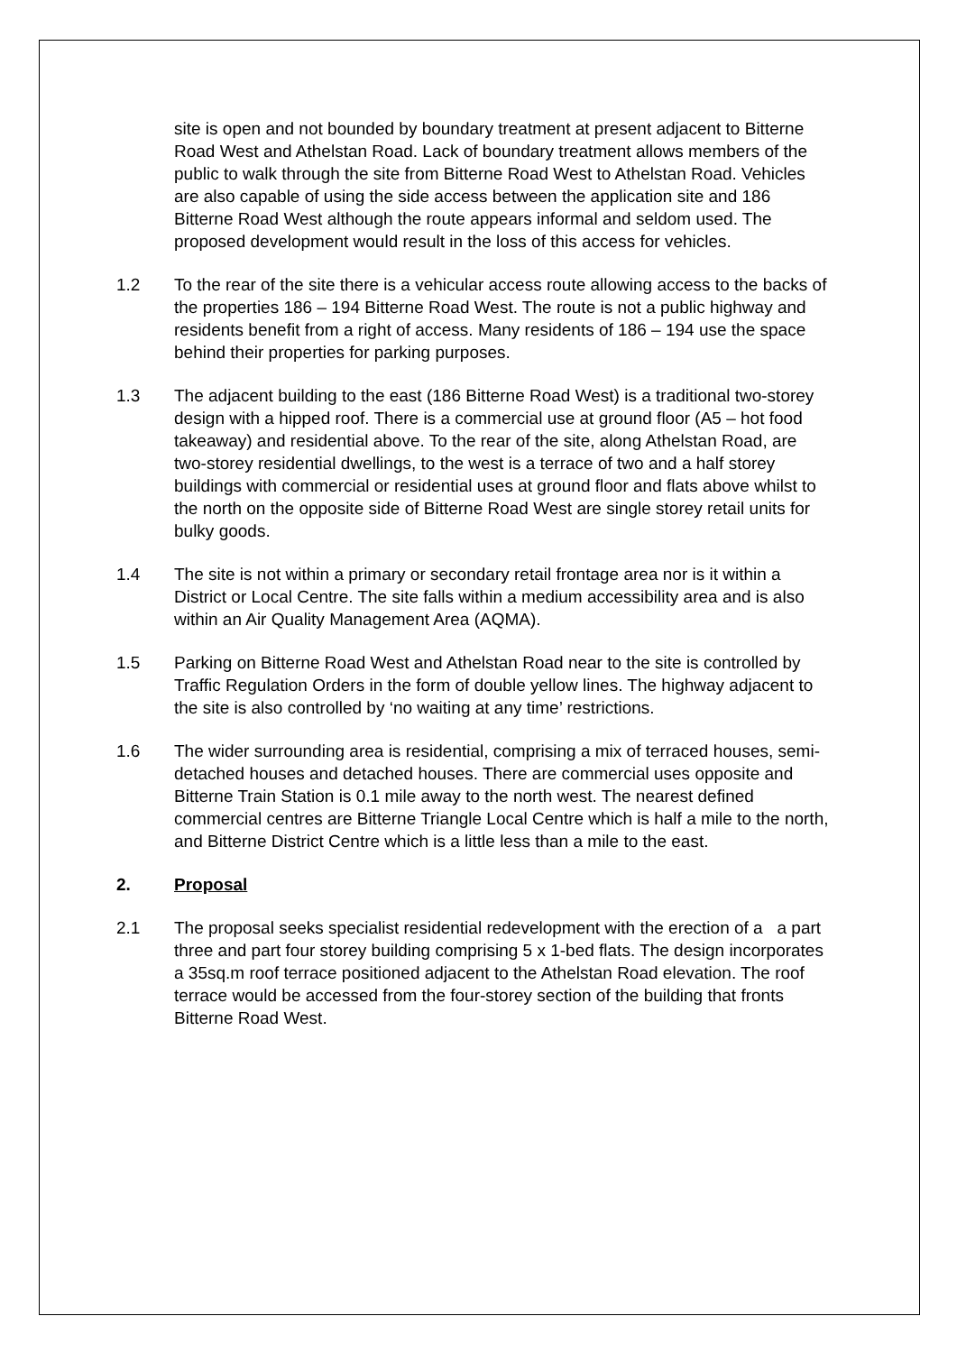site is open and not bounded by boundary treatment at present adjacent to Bitterne Road West and Athelstan Road. Lack of boundary treatment allows members of the public to walk through the site from Bitterne Road West to Athelstan Road. Vehicles are also capable of using the side access between the application site and 186 Bitterne Road West although the route appears informal and seldom used. The proposed development would result in the loss of this access for vehicles.
1.2 To the rear of the site there is a vehicular access route allowing access to the backs of the properties 186 – 194 Bitterne Road West. The route is not a public highway and residents benefit from a right of access. Many residents of 186 – 194 use the space behind their properties for parking purposes.
1.3 The adjacent building to the east (186 Bitterne Road West) is a traditional two-storey design with a hipped roof. There is a commercial use at ground floor (A5 – hot food takeaway) and residential above. To the rear of the site, along Athelstan Road, are two-storey residential dwellings, to the west is a terrace of two and a half storey buildings with commercial or residential uses at ground floor and flats above whilst to the north on the opposite side of Bitterne Road West are single storey retail units for bulky goods.
1.4 The site is not within a primary or secondary retail frontage area nor is it within a District or Local Centre. The site falls within a medium accessibility area and is also within an Air Quality Management Area (AQMA).
1.5 Parking on Bitterne Road West and Athelstan Road near to the site is controlled by Traffic Regulation Orders in the form of double yellow lines. The highway adjacent to the site is also controlled by ‘no waiting at any time’ restrictions.
1.6 The wider surrounding area is residential, comprising a mix of terraced houses, semi-detached houses and detached houses. There are commercial uses opposite and Bitterne Train Station is 0.1 mile away to the north west. The nearest defined commercial centres are Bitterne Triangle Local Centre which is half a mile to the north, and Bitterne District Centre which is a little less than a mile to the east.
2. Proposal
2.1 The proposal seeks specialist residential redevelopment with the erection of a a part three and part four storey building comprising 5 x 1-bed flats. The design incorporates a 35sq.m roof terrace positioned adjacent to the Athelstan Road elevation. The roof terrace would be accessed from the four-storey section of the building that fronts Bitterne Road West.